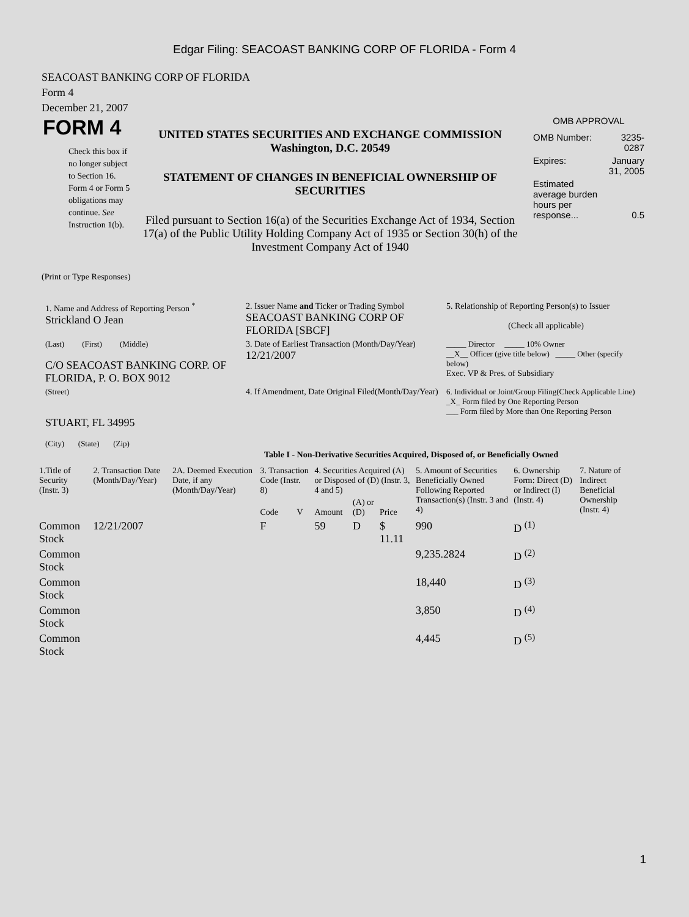Edgar Filing: SEACOAST BANKING CORP OF FLORIDA - Form 4
SEACOAST BANKING CORP OF FLORIDA
Form 4
December 21, 2007
FORM 4
Check this box if no longer subject to Section 16. Form 4 or Form 5 obligations may continue. See Instruction 1(b).
UNITED STATES SECURITIES AND EXCHANGE COMMISSION
Washington, D.C. 20549
STATEMENT OF CHANGES IN BENEFICIAL OWNERSHIP OF SECURITIES
Filed pursuant to Section 16(a) of the Securities Exchange Act of 1934, Section 17(a) of the Public Utility Holding Company Act of 1935 or Section 30(h) of the Investment Company Act of 1940
OMB APPROVAL
| OMB Number: | 3235-0287 |
| Expires: | January 31, 2005 |
| Estimated average burden hours per response... | 0.5 |
(Print or Type Responses)
| 1. Name and Address of Reporting Person <sup>*</sup> Strickland O Jean | 2. Issuer Name and Ticker or Trading Symbol SEACOAST BANKING CORP OF FLORIDA [SBCF] | 5. Relationship of Reporting Person(s) to Issuer (Check all applicable) |
| (Last) (First) (Middle) C/O SEACOAST BANKING CORP. OF FLORIDA, P. O. BOX 9012 | 3. Date of Earliest Transaction (Month/Day/Year) 12/21/2007 | _____ Director _____ 10% Owner __X__ Officer (give title below) _____ Other (specify below) Exec. VP & Pres. of Subsidiary |
| (Street) STUART, FL 34995 (City) (State) (Zip) | 4. If Amendment, Date Original Filed(Month/Day/Year) | 6. Individual or Joint/Group Filing(Check Applicable Line) _X_ Form filed by One Reporting Person ___ Form filed by More than One Reporting Person |
Table I - Non-Derivative Securities Acquired, Disposed of, or Beneficially Owned
| 1.Title of Security (Instr. 3) | 2. Transaction Date (Month/Day/Year) | 2A. Deemed Execution Date, if any (Month/Day/Year) | 3. Transaction Code (Instr. 8) | | 4. Securities Acquired (A) or Disposed of (D) (Instr. 3, 4 and 5) | | | 5. Amount of Securities Beneficially Owned Following Reported Transaction(s) (Instr. 3 and 4) | 6. Ownership Form: Direct (D) or Indirect (I) (Instr. 4) | 7. Nature of Indirect Beneficial Ownership (Instr. 4) |
| --- | --- | --- | --- | --- | --- | --- | --- | --- | --- | --- |
| | | | Code | V | Amount | (A) or (D) | Price | | | |
| Common Stock | 12/21/2007 | | F | | 59 | D | $ 11.11 | 990 | D <sup>(1)</sup> | |
| Common Stock | | | | | | | | 9,235.2824 | D <sup>(2)</sup> | |
| Common Stock | | | | | | | | 18,440 | D <sup>(3)</sup> | |
| Common Stock | | | | | | | | 3,850 | D <sup>(4)</sup> | |
| Common Stock | | | | | | | | 4,445 | D <sup>(5)</sup> | |
1